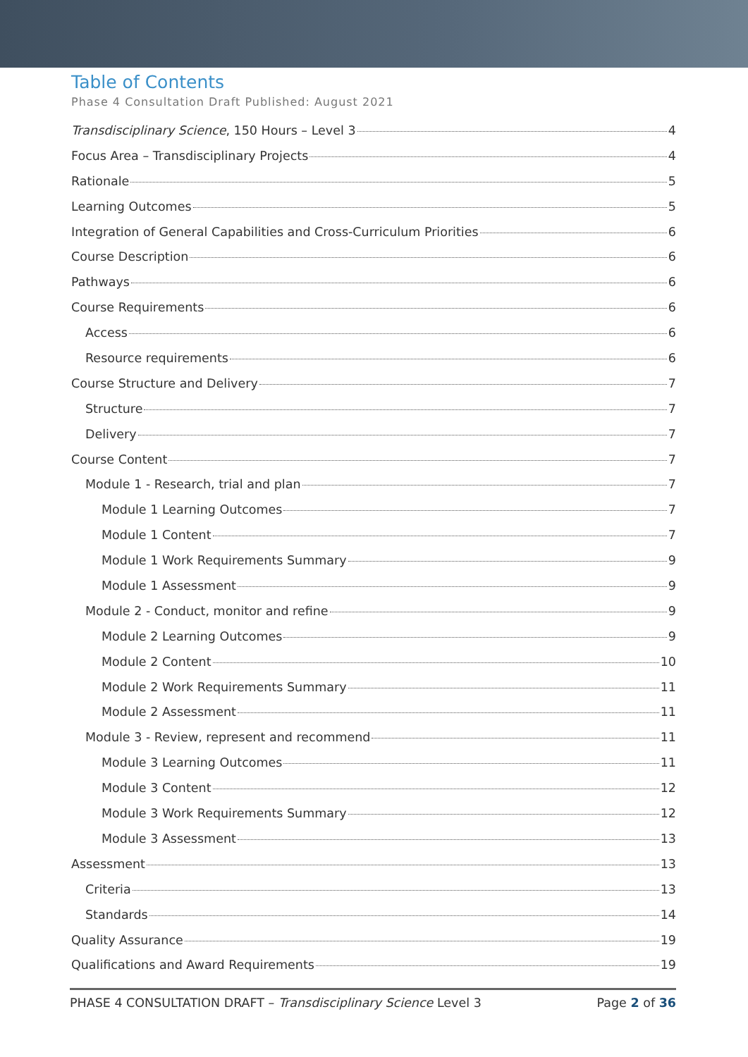Table of Contents
Phase 4 Consultation Draft Published: August 2021
Transdisciplinary Science, 150 Hours – Level 3 4
Focus Area – Transdisciplinary Projects 4
Rationale 5
Learning Outcomes 5
Integration of General Capabilities and Cross-Curriculum Priorities 6
Course Description 6
Pathways 6
Course Requirements 6
Access 6
Resource requirements 6
Course Structure and Delivery 7
Structure 7
Delivery 7
Course Content 7
Module 1 - Research, trial and plan 7
Module 1 Learning Outcomes 7
Module 1 Content 7
Module 1 Work Requirements Summary 9
Module 1 Assessment 9
Module 2 - Conduct, monitor and refine 9
Module 2 Learning Outcomes 9
Module 2 Content 10
Module 2 Work Requirements Summary 11
Module 2 Assessment 11
Module 3 - Review, represent and recommend 11
Module 3 Learning Outcomes 11
Module 3 Content 12
Module 3 Work Requirements Summary 12
Module 3 Assessment 13
Assessment 13
Criteria 13
Standards 14
Quality Assurance 19
Qualifications and Award Requirements 19
PHASE 4 CONSULTATION DRAFT – Transdisciplinary Science Level 3 Page 2 of 36